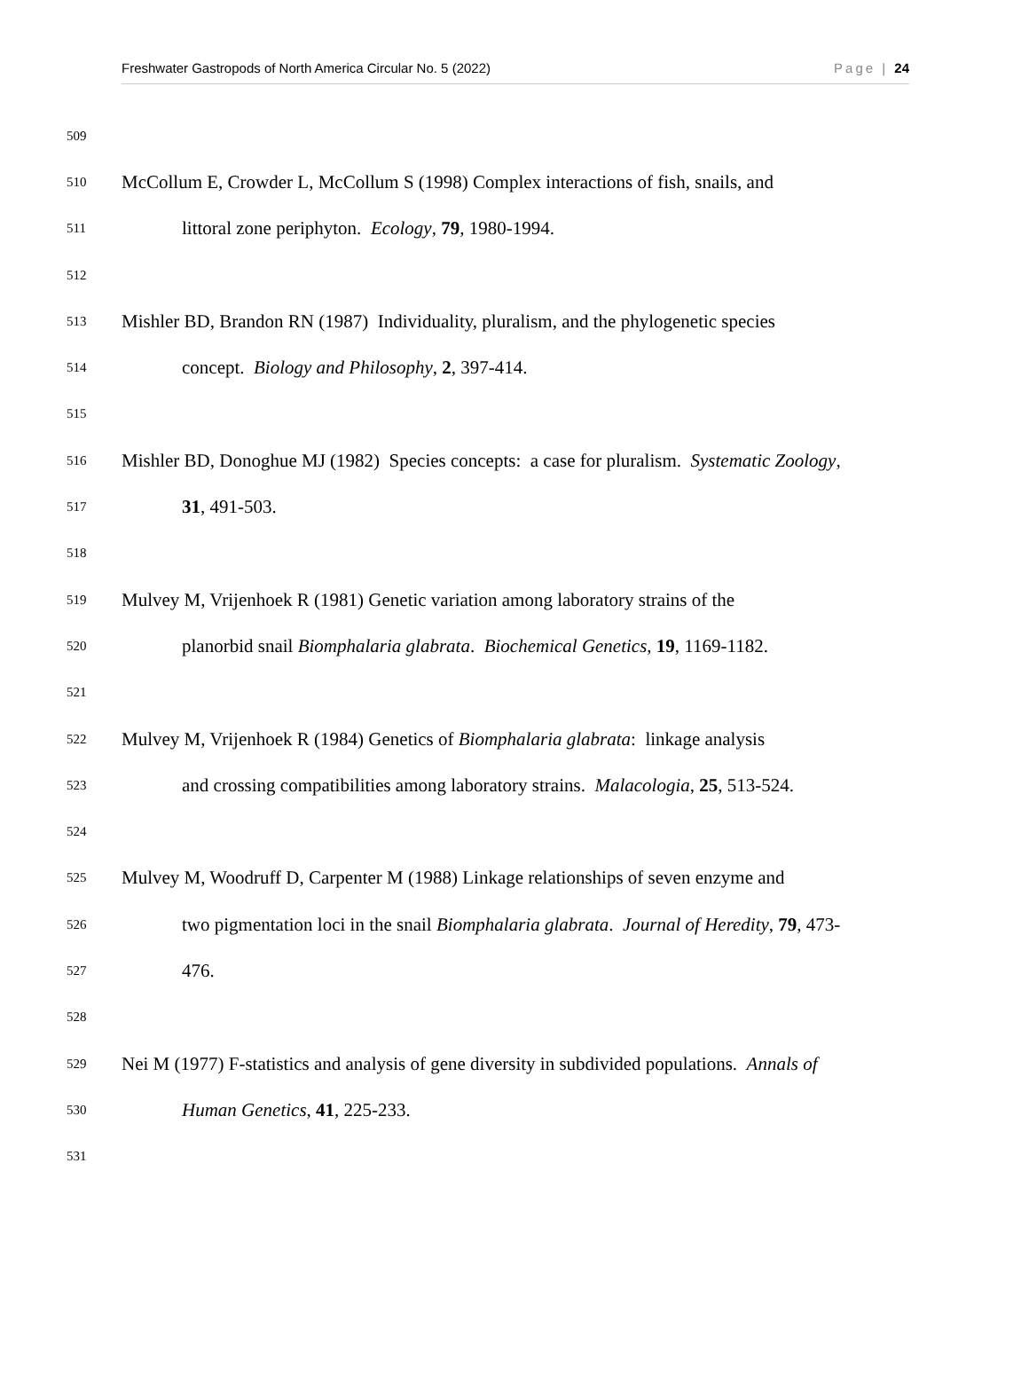Freshwater Gastropods of North America Circular No. 5 (2022) Page | 24
509
510 McCollum E, Crowder L, McCollum S (1998) Complex interactions of fish, snails, and
511 littoral zone periphyton. Ecology, 79, 1980-1994.
512
513 Mishler BD, Brandon RN (1987) Individuality, pluralism, and the phylogenetic species
514 concept. Biology and Philosophy, 2, 397-414.
515
516 Mishler BD, Donoghue MJ (1982) Species concepts: a case for pluralism. Systematic Zoology,
517 31, 491-503.
518
519 Mulvey M, Vrijenhoek R (1981) Genetic variation among laboratory strains of the
520 planorbid snail Biomphalaria glabrata. Biochemical Genetics, 19, 1169-1182.
521
522 Mulvey M, Vrijenhoek R (1984) Genetics of Biomphalaria glabrata: linkage analysis
523 and crossing compatibilities among laboratory strains. Malacologia, 25, 513-524.
524
525 Mulvey M, Woodruff D, Carpenter M (1988) Linkage relationships of seven enzyme and
526 two pigmentation loci in the snail Biomphalaria glabrata. Journal of Heredity, 79, 473-
527 476.
528
529 Nei M (1977) F-statistics and analysis of gene diversity in subdivided populations. Annals of
530 Human Genetics, 41, 225-233.
531